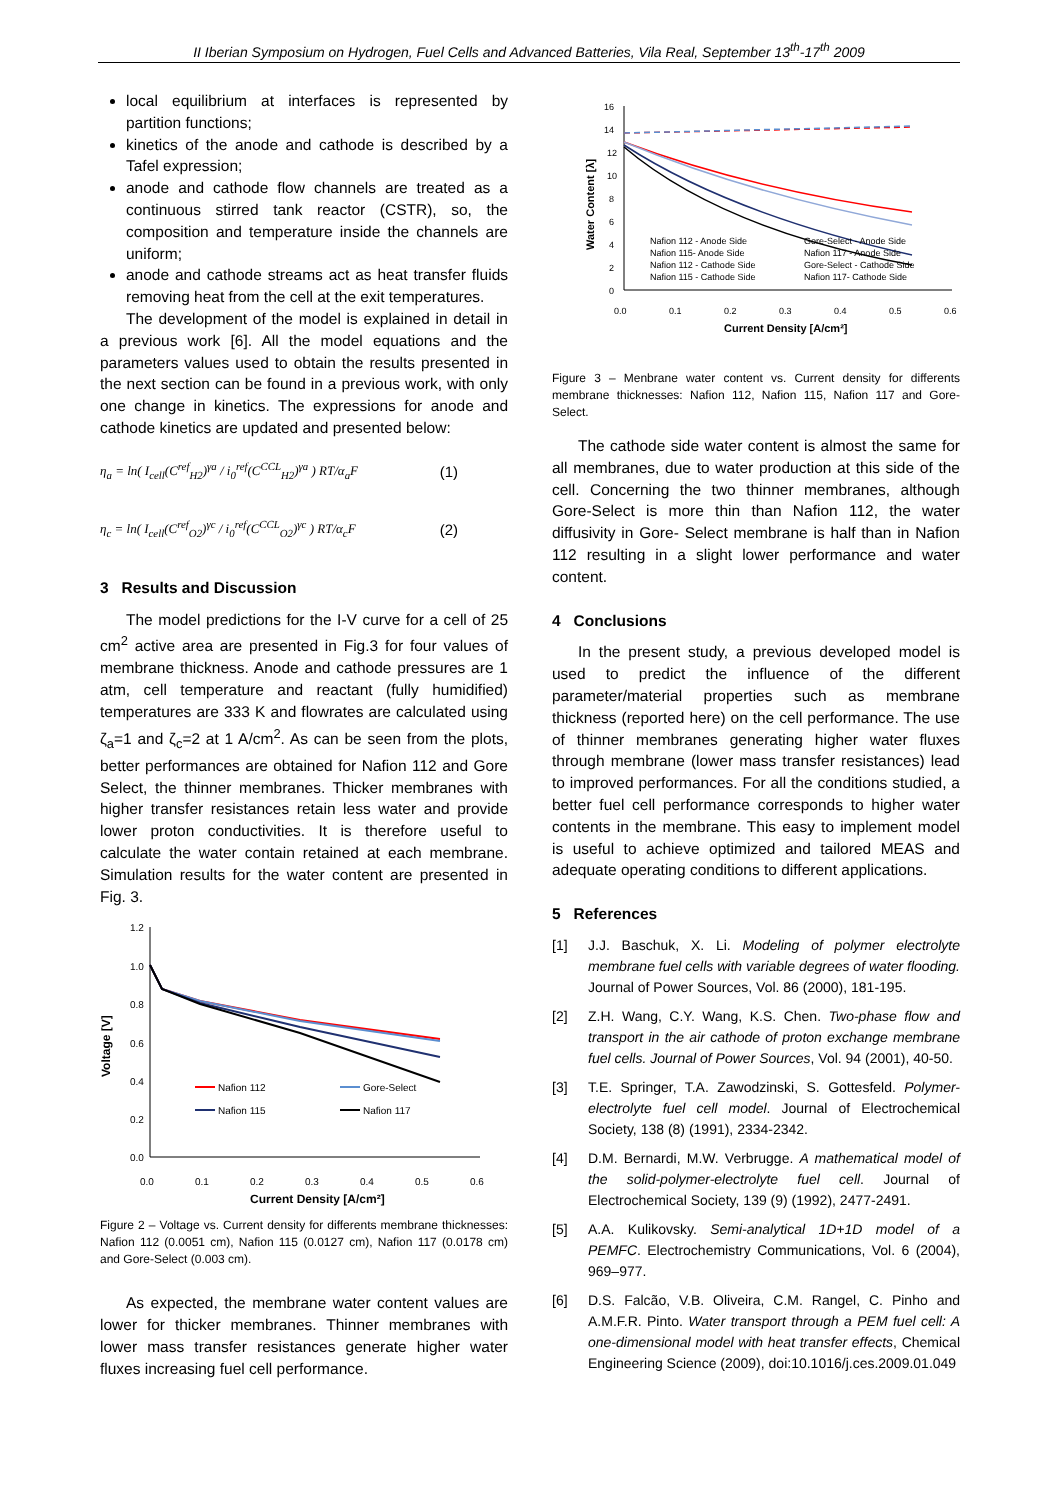II Iberian Symposium on Hydrogen, Fuel Cells and Advanced Batteries, Vila Real, September 13<sup>th</sup>-17<sup>th</sup> 2009
local equilibrium at interfaces is represented by partition functions;
kinetics of the anode and cathode is described by a Tafel expression;
anode and cathode flow channels are treated as a continuous stirred tank reactor (CSTR), so, the composition and temperature inside the channels are uniform;
anode and cathode streams act as heat transfer fluids removing heat from the cell at the exit temperatures.
The development of the model is explained in detail in a previous work [6]. All the model equations and the parameters values used to obtain the results presented in the next section can be found in a previous work, with only one change in kinetics. The expressions for anode and cathode kinetics are updated and presented below:
η<sub>a</sub> = ln( I<sub>cell</sub>(C<sup>ref</sup><sub>H2</sub>)<sup>γa</sup> / i<sub>0</sub><sup>ref</sup>(C<sup>CCL</sup><sub>H2</sub>)<sup>γa</sup> ) RT/α<sub>a</sub>F (1)
η<sub>c</sub> = ln( I<sub>cell</sub>(C<sup>ref</sup><sub>O2</sub>)<sup>γc</sup> / i<sub>0</sub><sup>ref</sup>(C<sup>CCL</sup><sub>O2</sub>)<sup>γc</sup> ) RT/α<sub>c</sub>F (2)
3 Results and Discussion
The model predictions for the I-V curve for a cell of 25 cm<sup>2</sup> active area are presented in Fig.3 for four values of membrane thickness. Anode and cathode pressures are 1 atm, cell temperature and reactant (fully humidified) temperatures are 333 K and flowrates are calculated using ζ<sub>a</sub>=1 and ζ<sub>c</sub>=2 at 1 A/cm<sup>2</sup>. As can be seen from the plots, better performances are obtained for Nafion 112 and Gore Select, the thinner membranes. Thicker membranes with higher transfer resistances retain less water and provide lower proton conductivities. It is therefore useful to calculate the water contain retained at each membrane. Simulation results for the water content are presented in Fig. 3.
1.2
1.0
0.8
0.6
0.4
0.2
0.0
0.0
0.1
0.2
0.3
0.4
0.5
0.6
Current Density [A/cm²]
Voltage [V]
Nafion 112
Gore-Select
Nafion 115
Nafion 117
Figure 2 – Voltage vs. Current density for differents membrane thicknesses: Nafion 112 (0.0051 cm), Nafion 115 (0.0127 cm), Nafion 117 (0.0178 cm) and Gore-Select (0.003 cm).
As expected, the membrane water content values are lower for thicker membranes. Thinner membranes with lower mass transfer resistances generate higher water fluxes increasing fuel cell performance.
16
14
12
10
8
6
4
2
0
0.0
0.1
0.2
0.3
0.4
0.5
0.6
Current Density [A/cm²]
Water Content [λ]
Nafion 112 - Anode Side
Gore-Select - Anode Side
Nafion 115- Anode Side
Nafion 117 - Anode Side
Nafion 112 - Cathode Side
Gore-Select - Cathode Side
Nafion 115 - Cathode Side
Nafion 117- Cathode Side
Figure 3 – Menbrane water content vs. Current density for differents membrane thicknesses: Nafion 112, Nafion 115, Nafion 117 and Gore-Select.
The cathode side water content is almost the same for all membranes, due to water production at this side of the cell. Concerning the two thinner membranes, although Gore-Select is more thin than Nafion 112, the water diffusivity in Gore- Select membrane is half than in Nafion 112 resulting in a slight lower performance and water content.
4 Conclusions
In the present study, a previous developed model is used to predict the influence of the different parameter/material properties such as membrane thickness (reported here) on the cell performance. The use of thinner membranes generating higher water fluxes through membrane (lower mass transfer resistances) lead to improved performances. For all the conditions studied, a better fuel cell performance corresponds to higher water contents in the membrane. This easy to implement model is useful to achieve optimized and tailored MEAS and adequate operating conditions to different applications.
5 References
[1] J.J. Baschuk, X. Li. Modeling of polymer electrolyte membrane fuel cells with variable degrees of water flooding. Journal of Power Sources, Vol. 86 (2000), 181-195.
[2] Z.H. Wang, C.Y. Wang, K.S. Chen. Two-phase flow and transport in the air cathode of proton exchange membrane fuel cells. Journal of Power Sources, Vol. 94 (2001), 40-50.
[3] T.E. Springer, T.A. Zawodzinski, S. Gottesfeld. Polymer-electrolyte fuel cell model. Journal of Electrochemical Society, 138 (8) (1991), 2334-2342.
[4] D.M. Bernardi, M.W. Verbrugge. A mathematical model of the solid-polymer-electrolyte fuel cell. Journal of Electrochemical Society, 139 (9) (1992), 2477-2491.
[5] A.A. Kulikovsky. Semi-analytical 1D+1D model of a PEMFC. Electrochemistry Communications, Vol. 6 (2004), 969–977.
[6] D.S. Falcão, V.B. Oliveira, C.M. Rangel, C. Pinho and A.M.F.R. Pinto. Water transport through a PEM fuel cell: A one-dimensional model with heat transfer effects, Chemical Engineering Science (2009), doi:10.1016/j.ces.2009.01.049